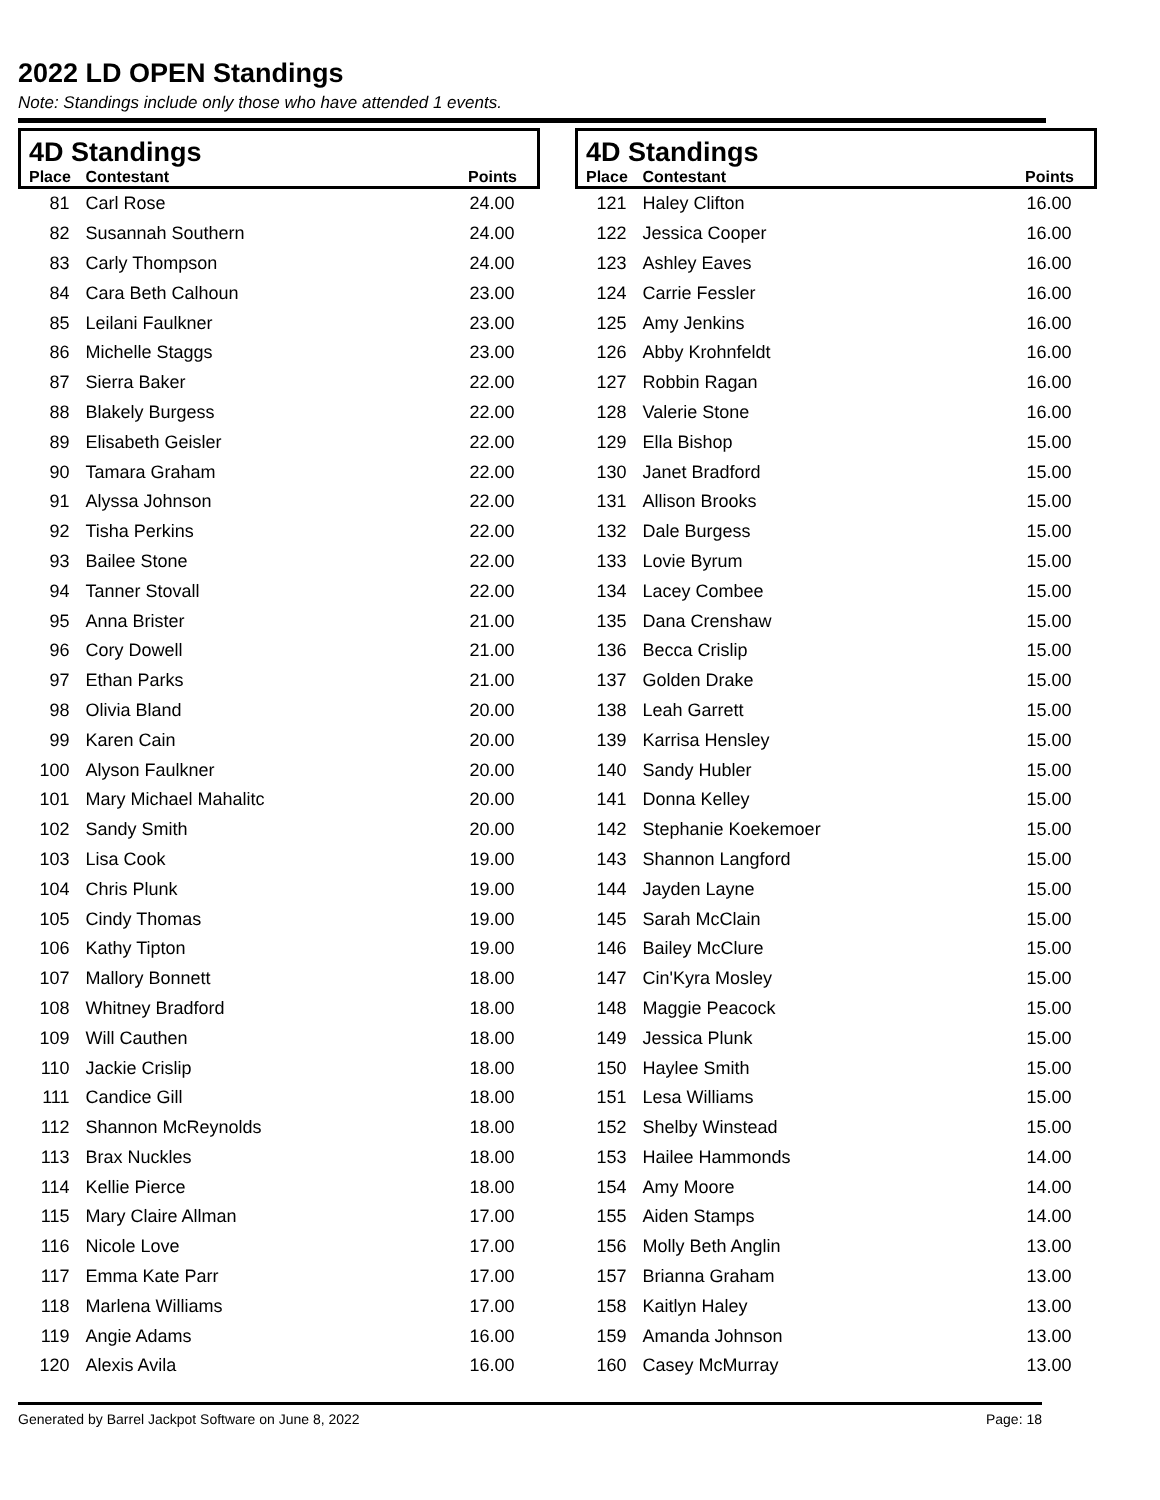2022 LD OPEN Standings
Note: Standings include only those who have attended 1 events.
| 4D Standings | | |
| --- | --- | --- |
| Place | Contestant | Points |
| 81 | Carl Rose | 24.00 |
| 82 | Susannah Southern | 24.00 |
| 83 | Carly Thompson | 24.00 |
| 84 | Cara Beth Calhoun | 23.00 |
| 85 | Leilani Faulkner | 23.00 |
| 86 | Michelle Staggs | 23.00 |
| 87 | Sierra Baker | 22.00 |
| 88 | Blakely Burgess | 22.00 |
| 89 | Elisabeth Geisler | 22.00 |
| 90 | Tamara Graham | 22.00 |
| 91 | Alyssa Johnson | 22.00 |
| 92 | Tisha Perkins | 22.00 |
| 93 | Bailee Stone | 22.00 |
| 94 | Tanner Stovall | 22.00 |
| 95 | Anna Brister | 21.00 |
| 96 | Cory Dowell | 21.00 |
| 97 | Ethan Parks | 21.00 |
| 98 | Olivia Bland | 20.00 |
| 99 | Karen Cain | 20.00 |
| 100 | Alyson Faulkner | 20.00 |
| 101 | Mary Michael Mahalitc | 20.00 |
| 102 | Sandy Smith | 20.00 |
| 103 | Lisa Cook | 19.00 |
| 104 | Chris Plunk | 19.00 |
| 105 | Cindy Thomas | 19.00 |
| 106 | Kathy Tipton | 19.00 |
| 107 | Mallory Bonnett | 18.00 |
| 108 | Whitney Bradford | 18.00 |
| 109 | Will Cauthen | 18.00 |
| 110 | Jackie Crislip | 18.00 |
| 111 | Candice Gill | 18.00 |
| 112 | Shannon McReynolds | 18.00 |
| 113 | Brax Nuckles | 18.00 |
| 114 | Kellie Pierce | 18.00 |
| 115 | Mary Claire Allman | 17.00 |
| 116 | Nicole Love | 17.00 |
| 117 | Emma Kate Parr | 17.00 |
| 118 | Marlena Williams | 17.00 |
| 119 | Angie Adams | 16.00 |
| 120 | Alexis Avila | 16.00 |
| 4D Standings | | |
| --- | --- | --- |
| Place | Contestant | Points |
| 121 | Haley Clifton | 16.00 |
| 122 | Jessica Cooper | 16.00 |
| 123 | Ashley Eaves | 16.00 |
| 124 | Carrie Fessler | 16.00 |
| 125 | Amy Jenkins | 16.00 |
| 126 | Abby Krohnfeldt | 16.00 |
| 127 | Robbin Ragan | 16.00 |
| 128 | Valerie Stone | 16.00 |
| 129 | Ella Bishop | 15.00 |
| 130 | Janet Bradford | 15.00 |
| 131 | Allison Brooks | 15.00 |
| 132 | Dale Burgess | 15.00 |
| 133 | Lovie Byrum | 15.00 |
| 134 | Lacey Combee | 15.00 |
| 135 | Dana Crenshaw | 15.00 |
| 136 | Becca Crislip | 15.00 |
| 137 | Golden Drake | 15.00 |
| 138 | Leah Garrett | 15.00 |
| 139 | Karrisa Hensley | 15.00 |
| 140 | Sandy Hubler | 15.00 |
| 141 | Donna Kelley | 15.00 |
| 142 | Stephanie Koekemoer | 15.00 |
| 143 | Shannon Langford | 15.00 |
| 144 | Jayden Layne | 15.00 |
| 145 | Sarah McClain | 15.00 |
| 146 | Bailey McClure | 15.00 |
| 147 | Cin'Kyra Mosley | 15.00 |
| 148 | Maggie Peacock | 15.00 |
| 149 | Jessica Plunk | 15.00 |
| 150 | Haylee Smith | 15.00 |
| 151 | Lesa Williams | 15.00 |
| 152 | Shelby Winstead | 15.00 |
| 153 | Hailee Hammonds | 14.00 |
| 154 | Amy Moore | 14.00 |
| 155 | Aiden Stamps | 14.00 |
| 156 | Molly Beth Anglin | 13.00 |
| 157 | Brianna Graham | 13.00 |
| 158 | Kaitlyn Haley | 13.00 |
| 159 | Amanda Johnson | 13.00 |
| 160 | Casey McMurray | 13.00 |
Generated by Barrel Jackpot Software on June 8, 2022 Page: 18